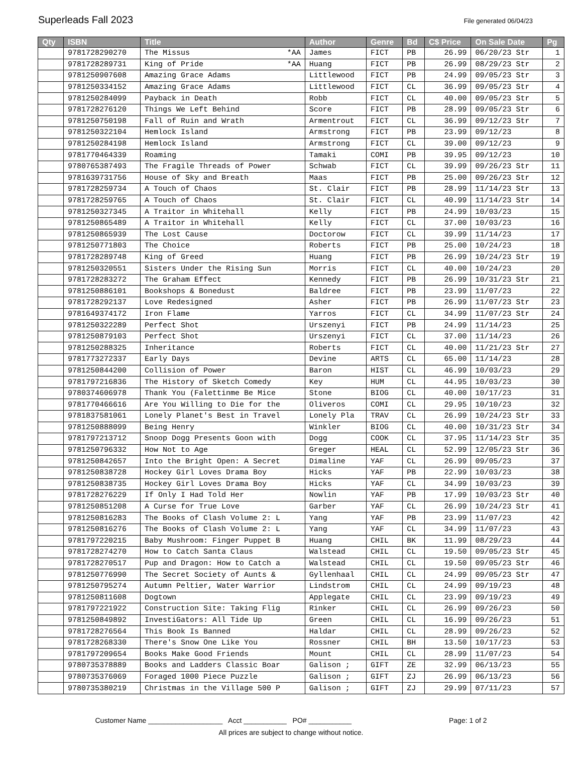Superleads Fall 2023
File generated 06/04/23
| Qty | ISBN | Title | Author | Genre | Bd | C$ Price | On Sale Date | Pg |
| --- | --- | --- | --- | --- | --- | --- | --- | --- |
| | 9781728290270 | The Missus *AA | James | FICT | PB | 26.99 | 06/20/23 Str | 1 |
| | 9781728289731 | King of Pride *AA | Huang | FICT | PB | 26.99 | 08/29/23 Str | 2 |
| | 9781250907608 | Amazing Grace Adams | Littlewood | FICT | PB | 24.99 | 09/05/23 Str | 3 |
| | 9781250334152 | Amazing Grace Adams | Littlewood | FICT | CL | 36.99 | 09/05/23 Str | 4 |
| | 9781250284099 | Payback in Death | Robb | FICT | CL | 40.00 | 09/05/23 Str | 5 |
| | 9781728276120 | Things We Left Behind | Score | FICT | PB | 28.99 | 09/05/23 Str | 6 |
| | 9781250750198 | Fall of Ruin and Wrath | Armentrout | FICT | CL | 36.99 | 09/12/23 Str | 7 |
| | 9781250322104 | Hemlock Island | Armstrong | FICT | PB | 23.99 | 09/12/23 | 8 |
| | 9781250284198 | Hemlock Island | Armstrong | FICT | CL | 39.00 | 09/12/23 | 9 |
| | 9781770464339 | Roaming | Tamaki | COMI | PB | 39.95 | 09/12/23 | 10 |
| | 9780765387493 | The Fragile Threads of Power | Schwab | FICT | CL | 39.99 | 09/26/23 Str | 11 |
| | 9781639731756 | House of Sky and Breath | Maas | FICT | PB | 25.00 | 09/26/23 Str | 12 |
| | 9781728259734 | A Touch of Chaos | St. Clair | FICT | PB | 28.99 | 11/14/23 Str | 13 |
| | 9781728259765 | A Touch of Chaos | St. Clair | FICT | CL | 40.99 | 11/14/23 Str | 14 |
| | 9781250327345 | A Traitor in Whitehall | Kelly | FICT | PB | 24.99 | 10/03/23 | 15 |
| | 9781250865489 | A Traitor in Whitehall | Kelly | FICT | CL | 37.00 | 10/03/23 | 16 |
| | 9781250865939 | The Lost Cause | Doctorow | FICT | CL | 39.99 | 11/14/23 | 17 |
| | 9781250771803 | The Choice | Roberts | FICT | PB | 25.00 | 10/24/23 | 18 |
| | 9781728289748 | King of Greed | Huang | FICT | PB | 26.99 | 10/24/23 Str | 19 |
| | 9781250320551 | Sisters Under the Rising Sun | Morris | FICT | CL | 40.00 | 10/24/23 | 20 |
| | 9781728283272 | The Graham Effect | Kennedy | FICT | PB | 26.99 | 10/31/23 Str | 21 |
| | 9781250886101 | Bookshops & Bonedust | Baldree | FICT | PB | 23.99 | 11/07/23 | 22 |
| | 9781728292137 | Love Redesigned | Asher | FICT | PB | 26.99 | 11/07/23 Str | 23 |
| | 9781649374172 | Iron Flame | Yarros | FICT | CL | 34.99 | 11/07/23 Str | 24 |
| | 9781250322289 | Perfect Shot | Urszenyi | FICT | PB | 24.99 | 11/14/23 | 25 |
| | 9781250879103 | Perfect Shot | Urszenyi | FICT | CL | 37.00 | 11/14/23 | 26 |
| | 9781250288325 | Inheritance | Roberts | FICT | CL | 40.00 | 11/21/23 Str | 27 |
| | 9781773272337 | Early Days | Devine | ARTS | CL | 65.00 | 11/14/23 | 28 |
| | 9781250844200 | Collision of Power | Baron | HIST | CL | 46.99 | 10/03/23 | 29 |
| | 9781797216836 | The History of Sketch Comedy | Key | HUM | CL | 44.95 | 10/03/23 | 30 |
| | 9780374606978 | Thank You (Falettinme Be Mice | Stone | BIOG | CL | 40.00 | 10/17/23 | 31 |
| | 9781770466616 | Are You Willing to Die for the | Oliveros | COMI | CL | 29.95 | 10/10/23 | 32 |
| | 9781837581061 | Lonely Planet's Best in Travel | Lonely Pla | TRAV | CL | 26.99 | 10/24/23 Str | 33 |
| | 9781250888099 | Being Henry | Winkler | BIOG | CL | 40.00 | 10/31/23 Str | 34 |
| | 9781797213712 | Snoop Dogg Presents Goon with | Dogg | COOK | CL | 37.95 | 11/14/23 Str | 35 |
| | 9781250796332 | How Not to Age | Greger | HEAL | CL | 52.99 | 12/05/23 Str | 36 |
| | 9781250842657 | Into the Bright Open: A Secret | Dimaline | YAF | CL | 26.99 | 09/05/23 | 37 |
| | 9781250838728 | Hockey Girl Loves Drama Boy | Hicks | YAF | PB | 22.99 | 10/03/23 | 38 |
| | 9781250838735 | Hockey Girl Loves Drama Boy | Hicks | YAF | CL | 34.99 | 10/03/23 | 39 |
| | 9781728276229 | If Only I Had Told Her | Nowlin | YAF | PB | 17.99 | 10/03/23 Str | 40 |
| | 9781250851208 | A Curse for True Love | Garber | YAF | CL | 26.99 | 10/24/23 Str | 41 |
| | 9781250816283 | The Books of Clash Volume 2: L | Yang | YAF | PB | 23.99 | 11/07/23 | 42 |
| | 9781250816276 | The Books of Clash Volume 2: L | Yang | YAF | CL | 34.99 | 11/07/23 | 43 |
| | 9781797220215 | Baby Mushroom: Finger Puppet B | Huang | CHIL | BK | 11.99 | 08/29/23 | 44 |
| | 9781728274270 | How to Catch Santa Claus | Walstead | CHIL | CL | 19.50 | 09/05/23 Str | 45 |
| | 9781728270517 | Pup and Dragon: How to Catch a | Walstead | CHIL | CL | 19.50 | 09/05/23 Str | 46 |
| | 9781250776990 | The Secret Society of Aunts & | Gyllenhaal | CHIL | CL | 24.99 | 09/05/23 Str | 47 |
| | 9781250795274 | Autumn Peltier, Water Warrior | Lindstrom | CHIL | CL | 24.99 | 09/19/23 | 48 |
| | 9781250811608 | Dogtown | Applegate | CHIL | CL | 23.99 | 09/19/23 | 49 |
| | 9781797221922 | Construction Site: Taking Flig | Rinker | CHIL | CL | 26.99 | 09/26/23 | 50 |
| | 9781250849892 | InvestiGators: All Tide Up | Green | CHIL | CL | 16.99 | 09/26/23 | 51 |
| | 9781728276564 | This Book Is Banned | Haldar | CHIL | CL | 28.99 | 09/26/23 | 52 |
| | 9781728268330 | There's Snow One Like You | Rossner | CHIL | BH | 13.50 | 10/17/23 | 53 |
| | 9781797209654 | Books Make Good Friends | Mount | CHIL | CL | 28.99 | 11/07/23 | 54 |
| | 9780735378889 | Books and Ladders Classic Boar | Galison ; | GIFT | ZE | 32.99 | 06/13/23 | 55 |
| | 9780735376069 | Foraged 1000 Piece Puzzle | Galison ; | GIFT | ZJ | 26.99 | 06/13/23 | 56 |
| | 9780735380219 | Christmas in the Village 500 P | Galison ; | GIFT | ZJ | 29.99 | 07/11/23 | 57 |
Customer Name ___________________ Acct ___________ PO# ___________ Page: 1 of 2
All prices are subject to change without notice.